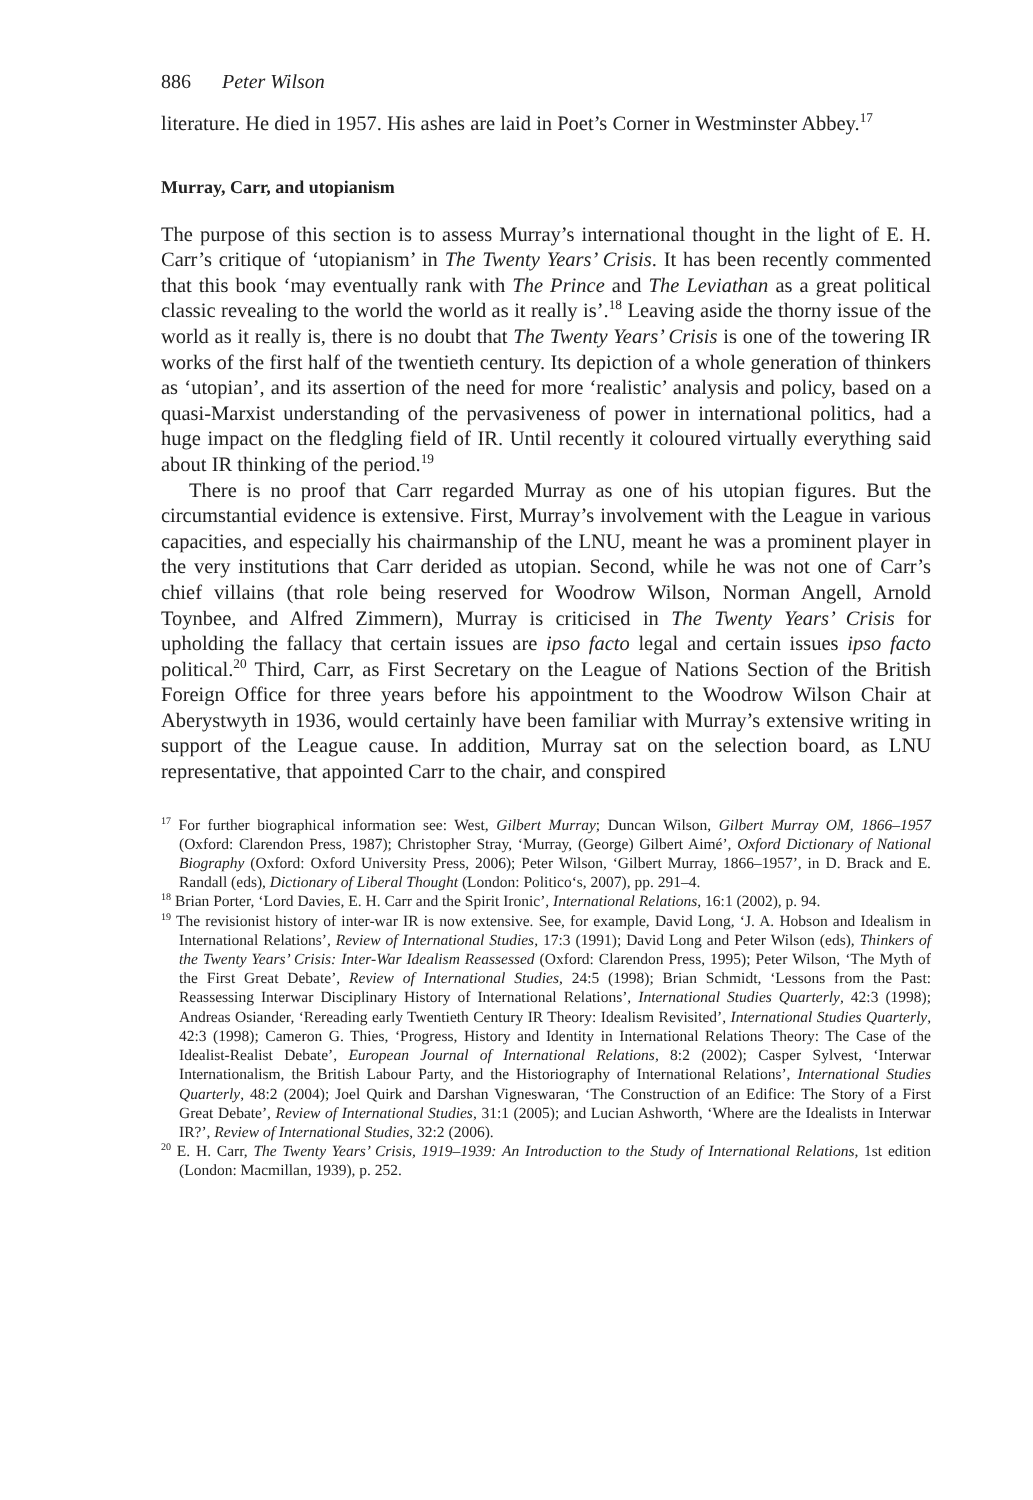886 Peter Wilson
literature. He died in 1957. His ashes are laid in Poet’s Corner in Westminster Abbey.<sup>17</sup>
Murray, Carr, and utopianism
The purpose of this section is to assess Murray’s international thought in the light of E. H. Carr’s critique of ‘utopianism’ in The Twenty Years’ Crisis. It has been recently commented that this book ‘may eventually rank with The Prince and The Leviathan as a great political classic revealing to the world the world as it really is’.<sup>18</sup> Leaving aside the thorny issue of the world as it really is, there is no doubt that The Twenty Years’ Crisis is one of the towering IR works of the first half of the twentieth century. Its depiction of a whole generation of thinkers as ‘utopian’, and its assertion of the need for more ‘realistic’ analysis and policy, based on a quasi-Marxist understanding of the pervasiveness of power in international politics, had a huge impact on the fledgling field of IR. Until recently it coloured virtually everything said about IR thinking of the period.<sup>19</sup>
There is no proof that Carr regarded Murray as one of his utopian figures. But the circumstantial evidence is extensive. First, Murray’s involvement with the League in various capacities, and especially his chairmanship of the LNU, meant he was a prominent player in the very institutions that Carr derided as utopian. Second, while he was not one of Carr’s chief villains (that role being reserved for Woodrow Wilson, Norman Angell, Arnold Toynbee, and Alfred Zimmern), Murray is criticised in The Twenty Years’ Crisis for upholding the fallacy that certain issues are ipso facto legal and certain issues ipso facto political.<sup>20</sup> Third, Carr, as First Secretary on the League of Nations Section of the British Foreign Office for three years before his appointment to the Woodrow Wilson Chair at Aberystwyth in 1936, would certainly have been familiar with Murray’s extensive writing in support of the League cause. In addition, Murray sat on the selection board, as LNU representative, that appointed Carr to the chair, and conspired
<sup>17</sup> For further biographical information see: West, Gilbert Murray; Duncan Wilson, Gilbert Murray OM, 1866–1957 (Oxford: Clarendon Press, 1987); Christopher Stray, ‘Murray, (George) Gilbert Aimé’, Oxford Dictionary of National Biography (Oxford: Oxford University Press, 2006); Peter Wilson, ‘Gilbert Murray, 1866–1957’, in D. Brack and E. Randall (eds), Dictionary of Liberal Thought (London: Politico‘s, 2007), pp. 291–4.
<sup>18</sup> Brian Porter, ‘Lord Davies, E. H. Carr and the Spirit Ironic’, International Relations, 16:1 (2002), p. 94.
<sup>19</sup> The revisionist history of inter-war IR is now extensive. See, for example, David Long, ‘J. A. Hobson and Idealism in International Relations’, Review of International Studies, 17:3 (1991); David Long and Peter Wilson (eds), Thinkers of the Twenty Years’ Crisis: Inter-War Idealism Reassessed (Oxford: Clarendon Press, 1995); Peter Wilson, ‘The Myth of the First Great Debate’, Review of International Studies, 24:5 (1998); Brian Schmidt, ‘Lessons from the Past: Reassessing Interwar Disciplinary History of International Relations’, International Studies Quarterly, 42:3 (1998); Andreas Osiander, ‘Rereading early Twentieth Century IR Theory: Idealism Revisited’, International Studies Quarterly, 42:3 (1998); Cameron G. Thies, ‘Progress, History and Identity in International Relations Theory: The Case of the Idealist-Realist Debate’, European Journal of International Relations, 8:2 (2002); Casper Sylvest, ‘Interwar Internationalism, the British Labour Party, and the Historiography of International Relations’, International Studies Quarterly, 48:2 (2004); Joel Quirk and Darshan Vigneswaran, ‘The Construction of an Edifice: The Story of a First Great Debate’, Review of International Studies, 31:1 (2005); and Lucian Ashworth, ‘Where are the Idealists in Interwar IR?’, Review of International Studies, 32:2 (2006).
<sup>20</sup> E. H. Carr, The Twenty Years’ Crisis, 1919–1939: An Introduction to the Study of International Relations, 1st edition (London: Macmillan, 1939), p. 252.